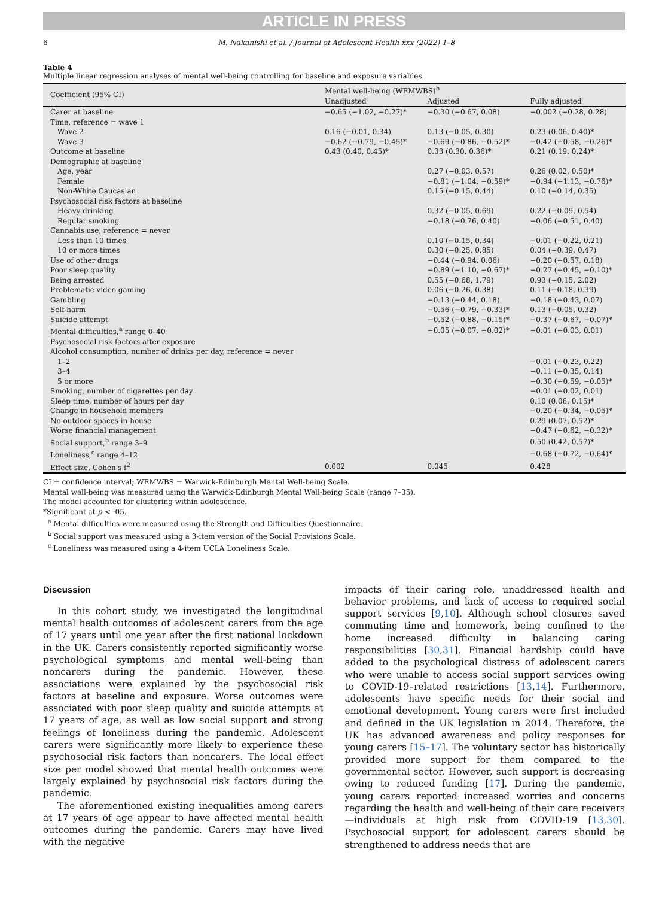ARTICLE IN PRESS
6 M. Nakanishi et al. / Journal of Adolescent Health xxx (2022) 1–8
Table 4
Multiple linear regression analyses of mental well-being controlling for baseline and exposure variables
| Coefficient (95% CI) | Mental well-being (WEMWBS)<sup>b</sup> | | |
| --- | --- | --- | --- |
| | Unadjusted | Adjusted | Fully adjusted |
| Carer at baseline | −0.65 (−1.02, −0.27)* | −0.30 (−0.67, 0.08) | −0.002 (−0.28, 0.28) |
| Time, reference = wave 1 | | | |
| Wave 2 | 0.16 (−0.01, 0.34) | 0.13 (−0.05, 0.30) | 0.23 (0.06, 0.40)* |
| Wave 3 | −0.62 (−0.79, −0.45)* | −0.69 (−0.86, −0.52)* | −0.42 (−0.58, −0.26)* |
| Outcome at baseline | 0.43 (0.40, 0.45)* | 0.33 (0.30, 0.36)* | 0.21 (0.19, 0.24)* |
| Demographic at baseline | | | |
| Age, year | | 0.27 (−0.03, 0.57) | 0.26 (0.02, 0.50)* |
| Female | | −0.81 (−1.04, −0.59)* | −0.94 (−1.13, −0.76)* |
| Non-White Caucasian | | 0.15 (−0.15, 0.44) | 0.10 (−0.14, 0.35) |
| Psychosocial risk factors at baseline | | | |
| Heavy drinking | | 0.32 (−0.05, 0.69) | 0.22 (−0.09, 0.54) |
| Regular smoking | | −0.18 (−0.76, 0.40) | −0.06 (−0.51, 0.40) |
| Cannabis use, reference = never | | | |
| Less than 10 times | | 0.10 (−0.15, 0.34) | −0.01 (−0.22, 0.21) |
| 10 or more times | | 0.30 (−0.25, 0.85) | 0.04 (−0.39, 0.47) |
| Use of other drugs | | −0.44 (−0.94, 0.06) | −0.20 (−0.57, 0.18) |
| Poor sleep quality | | −0.89 (−1.10, −0.67)* | −0.27 (−0.45, −0.10)* |
| Being arrested | | 0.55 (−0.68, 1.79) | 0.93 (−0.15, 2.02) |
| Problematic video gaming | | 0.06 (−0.26, 0.38) | 0.11 (−0.18, 0.39) |
| Gambling | | −0.13 (−0.44, 0.18) | −0.18 (−0.43, 0.07) |
| Self-harm | | −0.56 (−0.79, −0.33)* | 0.13 (−0.05, 0.32) |
| Suicide attempt | | −0.52 (−0.88, −0.15)* | −0.37 (−0.67, −0.07)* |
| Mental difficulties,<sup>a</sup> range 0–40 | | −0.05 (−0.07, −0.02)* | −0.01 (−0.03, 0.01) |
| Psychosocial risk factors after exposure | | | |
| Alcohol consumption, number of drinks per day, reference = never | | | |
| 1–2 | | | −0.01 (−0.23, 0.22) |
| 3–4 | | | −0.11 (−0.35, 0.14) |
| 5 or more | | | −0.30 (−0.59, −0.05)* |
| Smoking, number of cigarettes per day | | | −0.01 (−0.02, 0.01) |
| Sleep time, number of hours per day | | | 0.10 (0.06, 0.15)* |
| Change in household members | | | −0.20 (−0.34, −0.05)* |
| No outdoor spaces in house | | | 0.29 (0.07, 0.52)* |
| Worse financial management | | | −0.47 (−0.62, −0.32)* |
| Social support,<sup>b</sup> range 3–9 | | | 0.50 (0.42, 0.57)* |
| Loneliness,<sup>c</sup> range 4–12 | | | −0.68 (−0.72, −0.64)* |
| Effect size, Cohen's f<sup>2</sup> | 0.002 | 0.045 | 0.428 |
CI = confidence interval; WEMWBS = Warwick-Edinburgh Mental Well-being Scale.
Mental well-being was measured using the Warwick-Edinburgh Mental Well-being Scale (range 7–35).
The model accounted for clustering within adolescence.
*Significant at p < ·05.
<sup>a</sup> Mental difficulties were measured using the Strength and Difficulties Questionnaire.
<sup>b</sup> Social support was measured using a 3-item version of the Social Provisions Scale.
<sup>c</sup> Loneliness was measured using a 4-item UCLA Loneliness Scale.
Discussion
In this cohort study, we investigated the longitudinal mental health outcomes of adolescent carers from the age of 17 years until one year after the first national lockdown in the UK. Carers consistently reported significantly worse psychological symptoms and mental well-being than noncarers during the pandemic. However, these associations were explained by the psychosocial risk factors at baseline and exposure. Worse outcomes were associated with poor sleep quality and suicide attempts at 17 years of age, as well as low social support and strong feelings of loneliness during the pandemic. Adolescent carers were significantly more likely to experience these psychosocial risk factors than noncarers. The local effect size per model showed that mental health outcomes were largely explained by psychosocial risk factors during the pandemic.
The aforementioned existing inequalities among carers at 17 years of age appear to have affected mental health outcomes during the pandemic. Carers may have lived with the negative
impacts of their caring role, unaddressed health and behavior problems, and lack of access to required social support services [9,10]. Although school closures saved commuting time and homework, being confined to the home increased difficulty in balancing caring responsibilities [30,31]. Financial hardship could have added to the psychological distress of adolescent carers who were unable to access social support services owing to COVID-19–related restrictions [13,14]. Furthermore, adolescents have specific needs for their social and emotional development. Young carers were first included and defined in the UK legislation in 2014. Therefore, the UK has advanced awareness and policy responses for young carers [15–17]. The voluntary sector has historically provided more support for them compared to the governmental sector. However, such support is decreasing owing to reduced funding [17]. During the pandemic, young carers reported increased worries and concerns regarding the health and well-being of their care receivers—individuals at high risk from COVID-19 [13,30]. Psychosocial support for adolescent carers should be strengthened to address needs that are